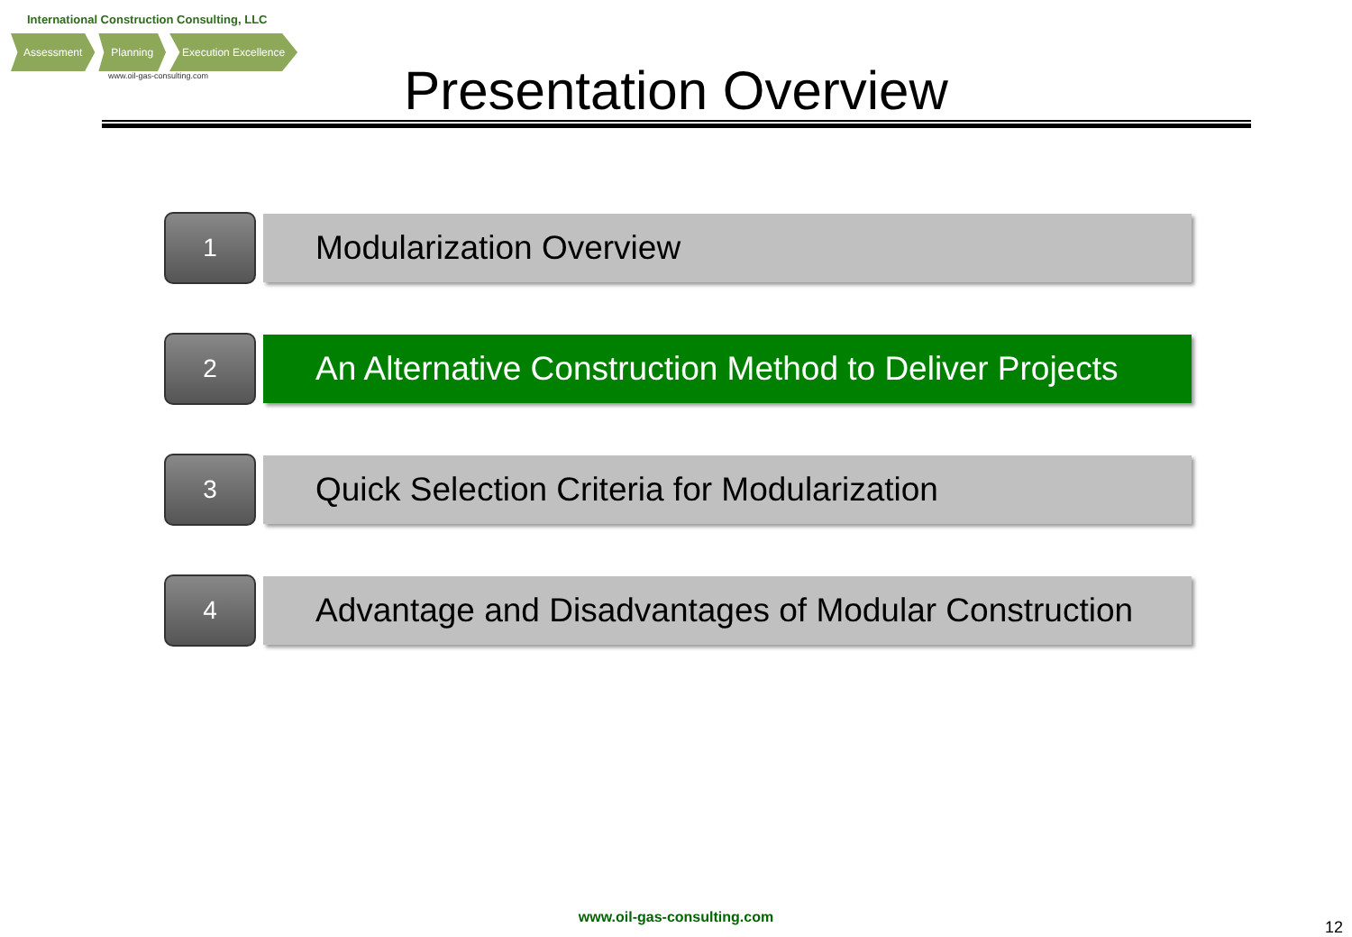International Construction Consulting, LLC
Assessment Planning Execution Excellence
www.oil-gas-consulting.com
Presentation Overview
1
Modularization Overview
2
An Alternative Construction Method to Deliver Projects
3
Quick Selection Criteria for Modularization
4
Advantage and Disadvantages of Modular Construction
www.oil-gas-consulting.com
12